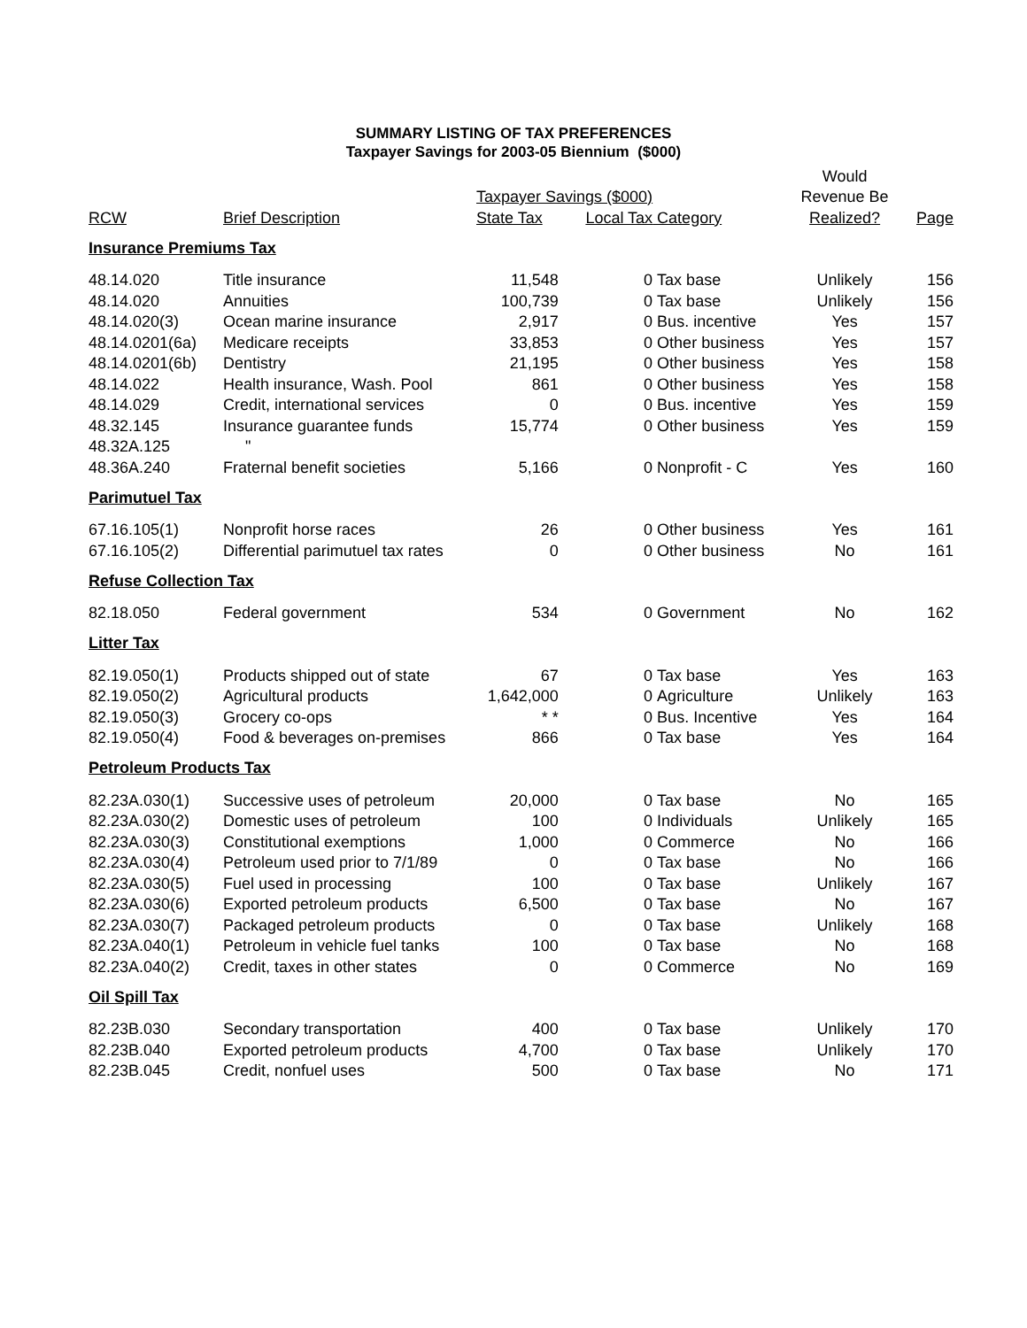SUMMARY LISTING OF TAX PREFERENCES
Taxpayer Savings for 2003-05 Biennium ($000)
| | | | | | Would | |
| --- | --- | --- | --- | --- | --- | --- |
| | | Taxpayer Savings ($000) | | | Revenue Be | |
| RCW | Brief Description | State Tax | Local Tax | Category | Realized? | Page |
| Insurance Premiums Tax | | | | | | |
| 48.14.020 | Title insurance | 11,548 | 0 | Tax base | Unlikely | 156 |
| 48.14.020 | Annuities | 100,739 | 0 | Tax base | Unlikely | 156 |
| 48.14.020(3) | Ocean marine insurance | 2,917 | 0 | Bus. incentive | Yes | 157 |
| 48.14.0201(6a) | Medicare receipts | 33,853 | 0 | Other business | Yes | 157 |
| 48.14.0201(6b) | Dentistry | 21,195 | 0 | Other business | Yes | 158 |
| 48.14.022 | Health insurance, Wash. Pool | 861 | 0 | Other business | Yes | 158 |
| 48.14.029 | Credit, international services | 0 | 0 | Bus. incentive | Yes | 159 |
| 48.32.145 | Insurance guarantee funds | 15,774 | 0 | Other business | Yes | 159 |
| 48.32A.125 | " | | | | | |
| 48.36A.240 | Fraternal benefit societies | 5,166 | 0 | Nonprofit - C | Yes | 160 |
| Parimutuel Tax | | | | | | |
| 67.16.105(1) | Nonprofit horse races | 26 | 0 | Other business | Yes | 161 |
| 67.16.105(2) | Differential parimutuel tax rates | 0 | 0 | Other business | No | 161 |
| Refuse Collection Tax | | | | | | |
| 82.18.050 | Federal government | 534 | 0 | Government | No | 162 |
| Litter Tax | | | | | | |
| 82.19.050(1) | Products shipped out of state | 67 | 0 | Tax base | Yes | 163 |
| 82.19.050(2) | Agricultural products | 1,642,000 | 0 | Agriculture | Unlikely | 163 |
| 82.19.050(3) | Grocery co-ops | * * | 0 | Bus. Incentive | Yes | 164 |
| 82.19.050(4) | Food & beverages on-premises | 866 | 0 | Tax base | Yes | 164 |
| Petroleum Products Tax | | | | | | |
| 82.23A.030(1) | Successive uses of petroleum | 20,000 | 0 | Tax base | No | 165 |
| 82.23A.030(2) | Domestic uses of petroleum | 100 | 0 | Individuals | Unlikely | 165 |
| 82.23A.030(3) | Constitutional exemptions | 1,000 | 0 | Commerce | No | 166 |
| 82.23A.030(4) | Petroleum used prior to 7/1/89 | 0 | 0 | Tax base | No | 166 |
| 82.23A.030(5) | Fuel used in processing | 100 | 0 | Tax base | Unlikely | 167 |
| 82.23A.030(6) | Exported petroleum products | 6,500 | 0 | Tax base | No | 167 |
| 82.23A.030(7) | Packaged petroleum products | 0 | 0 | Tax base | Unlikely | 168 |
| 82.23A.040(1) | Petroleum in vehicle fuel tanks | 100 | 0 | Tax base | No | 168 |
| 82.23A.040(2) | Credit, taxes in other states | 0 | 0 | Commerce | No | 169 |
| Oil Spill Tax | | | | | | |
| 82.23B.030 | Secondary transportation | 400 | 0 | Tax base | Unlikely | 170 |
| 82.23B.040 | Exported petroleum products | 4,700 | 0 | Tax base | Unlikely | 170 |
| 82.23B.045 | Credit, nonfuel uses | 500 | 0 | Tax base | No | 171 |